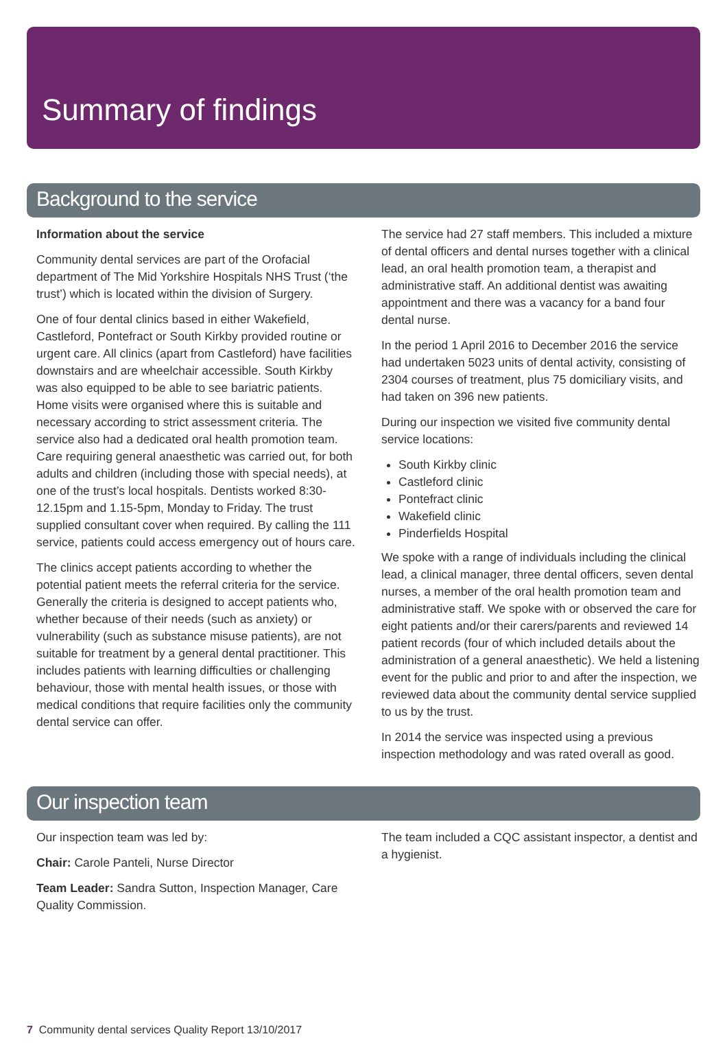Summary of findings
Background to the service
Information about the service
Community dental services are part of the Orofacial department of The Mid Yorkshire Hospitals NHS Trust (‘the trust’) which is located within the division of Surgery.
One of four dental clinics based in either Wakefield, Castleford, Pontefract or South Kirkby provided routine or urgent care. All clinics (apart from Castleford) have facilities downstairs and are wheelchair accessible. South Kirkby was also equipped to be able to see bariatric patients. Home visits were organised where this is suitable and necessary according to strict assessment criteria. The service also had a dedicated oral health promotion team. Care requiring general anaesthetic was carried out, for both adults and children (including those with special needs), at one of the trust’s local hospitals. Dentists worked 8:30-12.15pm and 1.15-5pm, Monday to Friday. The trust supplied consultant cover when required. By calling the 111 service, patients could access emergency out of hours care.
The clinics accept patients according to whether the potential patient meets the referral criteria for the service. Generally the criteria is designed to accept patients who, whether because of their needs (such as anxiety) or vulnerability (such as substance misuse patients), are not suitable for treatment by a general dental practitioner. This includes patients with learning difficulties or challenging behaviour, those with mental health issues, or those with medical conditions that require facilities only the community dental service can offer.
The service had 27 staff members. This included a mixture of dental officers and dental nurses together with a clinical lead, an oral health promotion team, a therapist and administrative staff. An additional dentist was awaiting appointment and there was a vacancy for a band four dental nurse.
In the period 1 April 2016 to December 2016 the service had undertaken 5023 units of dental activity, consisting of 2304 courses of treatment, plus 75 domiciliary visits, and had taken on 396 new patients.
During our inspection we visited five community dental service locations:
South Kirkby clinic
Castleford clinic
Pontefract clinic
Wakefield clinic
Pinderfields Hospital
We spoke with a range of individuals including the clinical lead, a clinical manager, three dental officers, seven dental nurses, a member of the oral health promotion team and administrative staff. We spoke with or observed the care for eight patients and/or their carers/parents and reviewed 14 patient records (four of which included details about the administration of a general anaesthetic). We held a listening event for the public and prior to and after the inspection, we reviewed data about the community dental service supplied to us by the trust.
In 2014 the service was inspected using a previous inspection methodology and was rated overall as good.
Our inspection team
Our inspection team was led by:
Chair: Carole Panteli, Nurse Director
Team Leader: Sandra Sutton, Inspection Manager, Care Quality Commission.
The team included a CQC assistant inspector, a dentist and a hygienist.
7 Community dental services Quality Report 13/10/2017